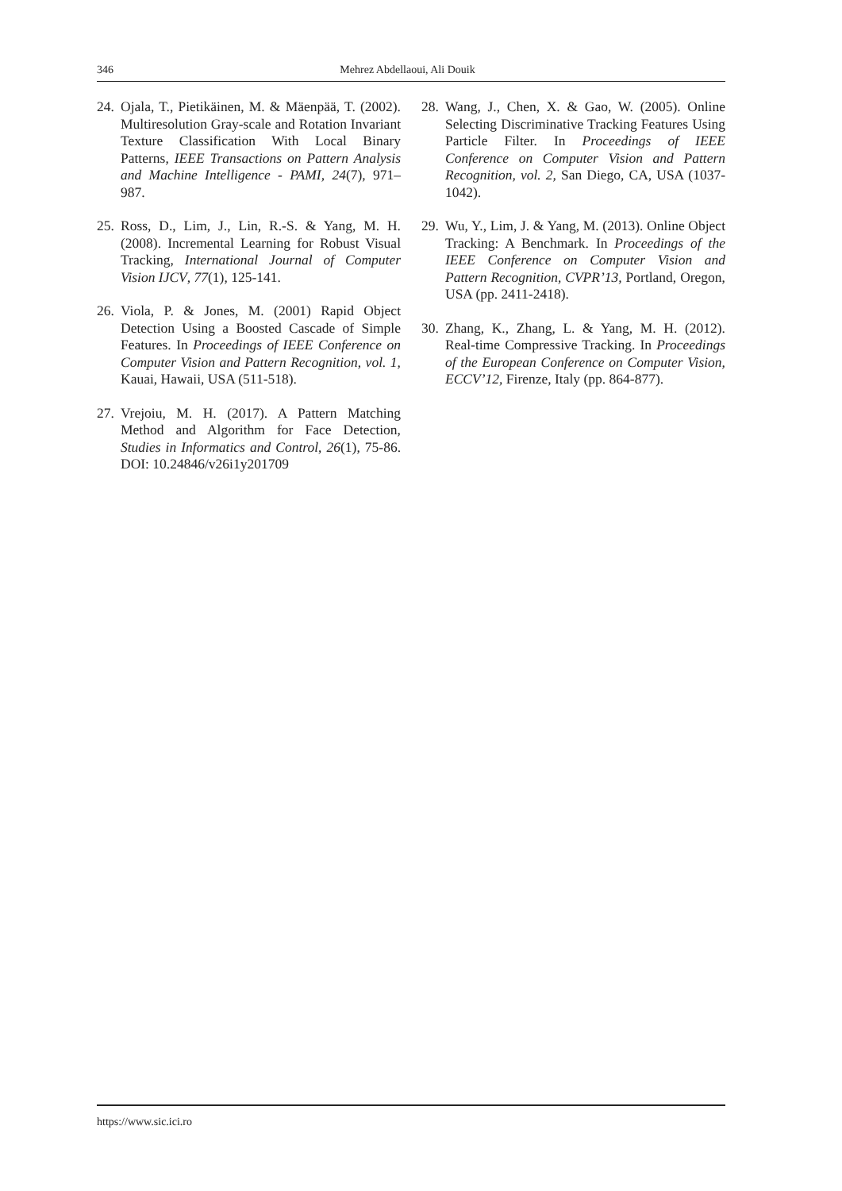346 Mehrez Abdellaoui, Ali Douik
24. Ojala, T., Pietikäinen, M. & Mäenpää, T. (2002). Multiresolution Gray-scale and Rotation Invariant Texture Classification With Local Binary Patterns, IEEE Transactions on Pattern Analysis and Machine Intelligence - PAMI, 24(7), 971–987.
25. Ross, D., Lim, J., Lin, R.-S. & Yang, M. H. (2008). Incremental Learning for Robust Visual Tracking, International Journal of Computer Vision IJCV, 77(1), 125-141.
26. Viola, P. & Jones, M. (2001) Rapid Object Detection Using a Boosted Cascade of Simple Features. In Proceedings of IEEE Conference on Computer Vision and Pattern Recognition, vol. 1, Kauai, Hawaii, USA (511-518).
27. Vrejoiu, M. H. (2017). A Pattern Matching Method and Algorithm for Face Detection, Studies in Informatics and Control, 26(1), 75-86. DOI: 10.24846/v26i1y201709
28. Wang, J., Chen, X. & Gao, W. (2005). Online Selecting Discriminative Tracking Features Using Particle Filter. In Proceedings of IEEE Conference on Computer Vision and Pattern Recognition, vol. 2, San Diego, CA, USA (1037-1042).
29. Wu, Y., Lim, J. & Yang, M. (2013). Online Object Tracking: A Benchmark. In Proceedings of the IEEE Conference on Computer Vision and Pattern Recognition, CVPR’13, Portland, Oregon, USA (pp. 2411-2418).
30. Zhang, K., Zhang, L. & Yang, M. H. (2012). Real-time Compressive Tracking. In Proceedings of the European Conference on Computer Vision, ECCV’12, Firenze, Italy (pp. 864-877).
https://www.sic.ici.ro